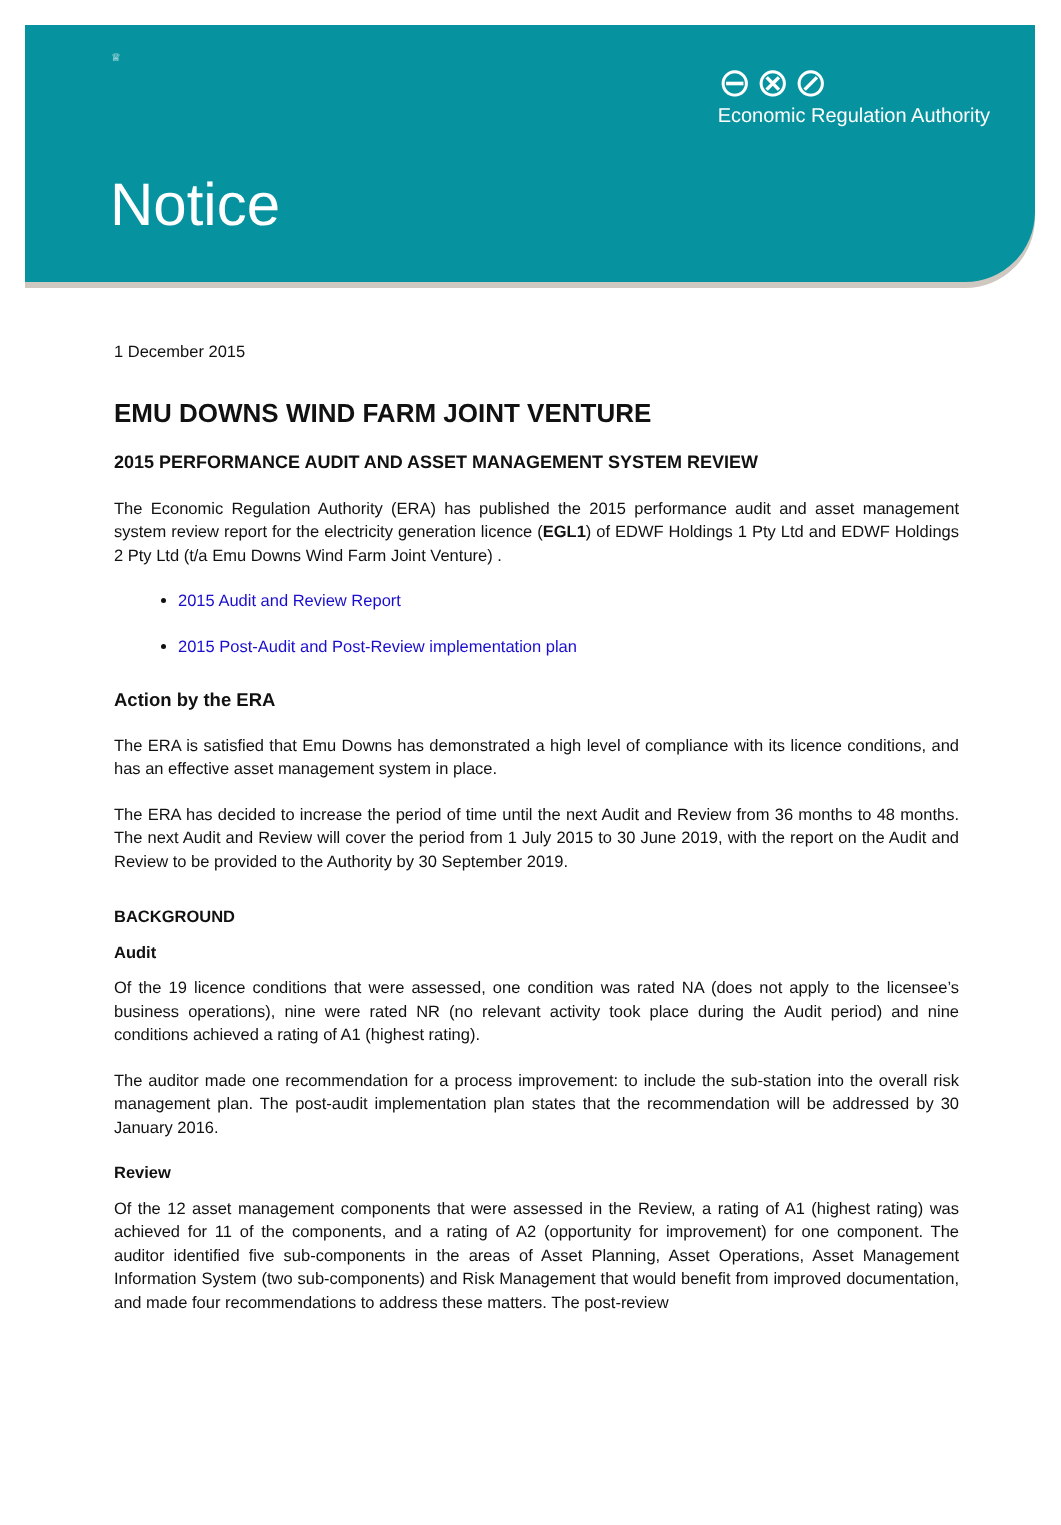♕
⊖⊗⊘
Economic Regulation Authority
Notice
1 December 2015
EMU DOWNS WIND FARM JOINT VENTURE
2015 PERFORMANCE AUDIT AND ASSET MANAGEMENT SYSTEM REVIEW
The Economic Regulation Authority (ERA) has published the 2015 performance audit and asset management system review report for the electricity generation licence (EGL1) of EDWF Holdings 1 Pty Ltd and EDWF Holdings 2 Pty Ltd (t/a Emu Downs Wind Farm Joint Venture) .
2015 Audit and Review Report
2015 Post-Audit and Post-Review implementation plan
Action by the ERA
The ERA is satisfied that Emu Downs has demonstrated a high level of compliance with its licence conditions, and has an effective asset management system in place.
The ERA has decided to increase the period of time until the next Audit and Review from 36 months to 48 months. The next Audit and Review will cover the period from 1 July 2015 to 30 June 2019, with the report on the Audit and Review to be provided to the Authority by 30 September 2019.
BACKGROUND
Audit
Of the 19 licence conditions that were assessed, one condition was rated NA (does not apply to the licensee’s business operations), nine were rated NR (no relevant activity took place during the Audit period) and nine conditions achieved a rating of A1 (highest rating).
The auditor made one recommendation for a process improvement: to include the sub-station into the overall risk management plan. The post-audit implementation plan states that the recommendation will be addressed by 30 January 2016.
Review
Of the 12 asset management components that were assessed in the Review, a rating of A1 (highest rating) was achieved for 11 of the components, and a rating of A2 (opportunity for improvement) for one component. The auditor identified five sub-components in the areas of Asset Planning, Asset Operations, Asset Management Information System (two sub-components) and Risk Management that would benefit from improved documentation, and made four recommendations to address these matters. The post-review